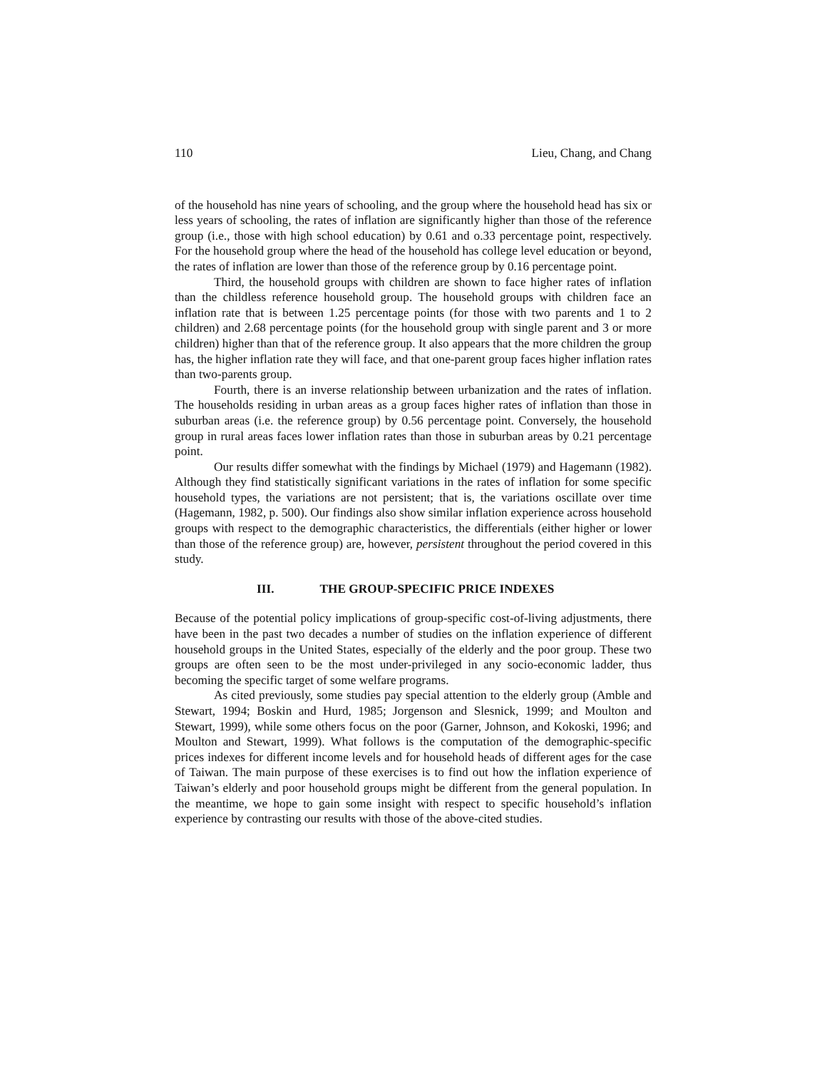110 Lieu, Chang, and Chang
of the household has nine years of schooling, and the group where the household head has six or less years of schooling, the rates of inflation are significantly higher than those of the reference group (i.e., those with high school education) by 0.61 and o.33 percentage point, respectively. For the household group where the head of the household has college level education or beyond, the rates of inflation are lower than those of the reference group by 0.16 percentage point.
Third, the household groups with children are shown to face higher rates of inflation than the childless reference household group. The household groups with children face an inflation rate that is between 1.25 percentage points (for those with two parents and 1 to 2 children) and 2.68 percentage points (for the household group with single parent and 3 or more children) higher than that of the reference group. It also appears that the more children the group has, the higher inflation rate they will face, and that one-parent group faces higher inflation rates than two-parents group.
Fourth, there is an inverse relationship between urbanization and the rates of inflation. The households residing in urban areas as a group faces higher rates of inflation than those in suburban areas (i.e. the reference group) by 0.56 percentage point. Conversely, the household group in rural areas faces lower inflation rates than those in suburban areas by 0.21 percentage point.
Our results differ somewhat with the findings by Michael (1979) and Hagemann (1982). Although they find statistically significant variations in the rates of inflation for some specific household types, the variations are not persistent; that is, the variations oscillate over time (Hagemann, 1982, p. 500). Our findings also show similar inflation experience across household groups with respect to the demographic characteristics, the differentials (either higher or lower than those of the reference group) are, however, persistent throughout the period covered in this study.
III. THE GROUP-SPECIFIC PRICE INDEXES
Because of the potential policy implications of group-specific cost-of-living adjustments, there have been in the past two decades a number of studies on the inflation experience of different household groups in the United States, especially of the elderly and the poor group. These two groups are often seen to be the most under-privileged in any socio-economic ladder, thus becoming the specific target of some welfare programs.
As cited previously, some studies pay special attention to the elderly group (Amble and Stewart, 1994; Boskin and Hurd, 1985; Jorgenson and Slesnick, 1999; and Moulton and Stewart, 1999), while some others focus on the poor (Garner, Johnson, and Kokoski, 1996; and Moulton and Stewart, 1999). What follows is the computation of the demographic-specific prices indexes for different income levels and for household heads of different ages for the case of Taiwan. The main purpose of these exercises is to find out how the inflation experience of Taiwan’s elderly and poor household groups might be different from the general population. In the meantime, we hope to gain some insight with respect to specific household’s inflation experience by contrasting our results with those of the above-cited studies.